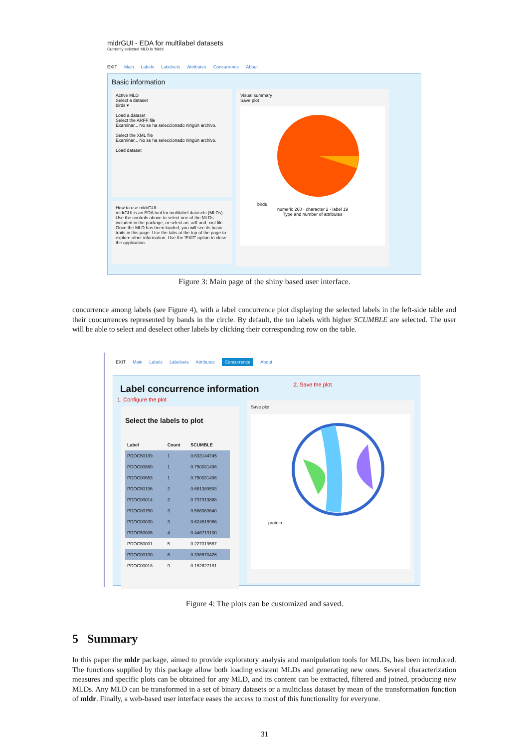mldrGUI - EDA for multilabel datasets
Currently selected MLD is 'birds'
EXIT Main Labels Labelsets Attributes Concurrence About
Basic information
Active MLD
Select a dataset
birds ▾
Load a dataset
Select the ARFF file
Examinar... No se ha seleccionado ningún archivo.
Select the XML file
Examinar... No se ha seleccionado ningún archivo.
Load dataset
How to use mldrGUI
mldrGUI is an EDA tool for multilabel datasets (MLDs). Use the controls above to select one of the MLDs included in the package, or select an .arff and .xml file. Once the MLD has been loaded, you will see its basic traits in this page. Use the tabs at the top of the page to explore other information. Use the 'EXIT' option to close the application.
Visual summary
Save plot
birds
numeric 260 · character 2 · label 19
Type and number of attributes
Figure 3: Main page of the shiny based user interface.
concurrence among labels (see Figure 4), with a label concurrence plot displaying the selected labels in the left-side table and their coocurrences represented by bands in the circle. By default, the ten labels with higher SCUMBLE are selected. The user will be able to select and deselect other labels by clicking their corresponding row on the table.
EXIT Main Labels Labelsets Attributes Concurrence About
Label concurrence information 2. Save the plot
1. Configure the plot
Select the labels to plot
| Label | Count | SCUMBLE |
| --- | --- | --- |
| PDOC50199 | 1 | 0.633144745 |
| PDOC00660 | 1 | 0.750031496 |
| PDOC00653 | 1 | 0.750031496 |
| PDOC50196 | 2 | 0.661389593 |
| PDOC00014 | 2 | 0.737919868 |
| PDOC00750 | 3 | 0.586363640 |
| PDOC00030 | 3 | 0.624515966 |
| PDOC50006 | 4 | 0.446719100 |
| PDOC50001 | 5 | 0.227319567 |
| PDOC00100 | 6 | 0.336570426 |
| PDOC00018 | 9 | 0.152627181 |
Save plot
protein
Figure 4: The plots can be customized and saved.
5 Summary
In this paper the mldr package, aimed to provide exploratory analysis and manipulation tools for MLDs, has been introduced. The functions supplied by this package allow both loading existent MLDs and generating new ones. Several characterization measures and specific plots can be obtained for any MLD, and its content can be extracted, filtered and joined, producing new MLDs. Any MLD can be transformed in a set of binary datasets or a multiclass dataset by mean of the transformation function of mldr. Finally, a web-based user interface eases the access to most of this functionality for everyone.
31